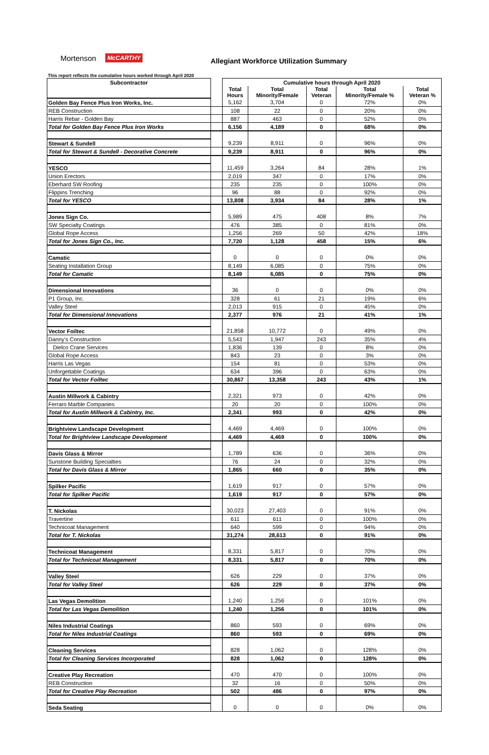Mortenson McCARTHY Allegiant Workforce Utilization Summary
This report reflects the cumulative hours worked through April 2020
| Subcontractor | | Cumulative hours through April 2020 | | | | |
| --- | --- | --- | --- | --- | --- | --- |
| | | Total Hours | Total Minority/Female | Total Veteran | Total Minority/Female % | Total Veteran % |
| Golden Bay Fence Plus Iron Works, Inc. | | 5,162 | 3,704 | 0 | 72% | 0% |
| REB Construction | | 108 | 22 | 0 | 20% | 0% |
| Harris Rebar - Golden Bay | | 887 | 463 | 0 | 52% | 0% |
| Total for Golden Bay Fence Plus Iron Works | | 6,156 | 4,189 | 0 | 68% | 0% |
| Stewart & Sundell | | 9,239 | 8,911 | 0 | 96% | 0% |
| Total for Stewart & Sundell - Decorative Concrete | | 9,239 | 8,911 | 0 | 96% | 0% |
| YESCO | | 11,459 | 3,264 | 84 | 28% | 1% |
| Union Erectors | | 2,019 | 347 | 0 | 17% | 0% |
| Eberhard SW Roofing | | 235 | 235 | 0 | 100% | 0% |
| Flippins Trenching | | 96 | 88 | 0 | 92% | 0% |
| Total for YESCO | | 13,808 | 3,934 | 84 | 28% | 1% |
| Jones Sign Co. | | 5,989 | 475 | 408 | 8% | 7% |
| SW Specialty Coatings | | 476 | 385 | 0 | 81% | 0% |
| Global Rope Access | | 1,256 | 269 | 50 | 42% | 18% |
| Total for Jones Sign Co., Inc. | | 7,720 | 1,128 | 458 | 15% | 6% |
| Camatic | | 0 | 0 | 0 | 0% | 0% |
| Seating Installation Group | | 8,149 | 6,085 | 0 | 75% | 0% |
| Total for Camatic | | 8,149 | 6,085 | 0 | 75% | 0% |
| Dimensional Innovations | | 36 | 0 | 0 | 0% | 0% |
| P1 Group, Inc. | | 328 | 61 | 21 | 19% | 6% |
| Valley Steel | | 2,013 | 915 | 0 | 45% | 0% |
| Total for Dimensional Innovations | | 2,377 | 976 | 21 | 41% | 1% |
| Vector Foiltec | | 21,858 | 10,772 | 0 | 49% | 0% |
| Danny's Construction | | 5,543 | 1,947 | 243 | 35% | 4% |
| Dielco Crane Services | | 1,836 | 139 | 0 | 8% | 0% |
| Global Rope Access | | 843 | 23 | 0 | 3% | 0% |
| Harris Las Vegas | | 154 | 81 | 0 | 53% | 0% |
| Unforgettable Coatings | | 634 | 396 | 0 | 63% | 0% |
| Total for Vector Foiltec | | 30,867 | 13,358 | 243 | 43% | 1% |
| Austin Millwork & Cabintry | | 2,321 | 973 | 0 | 42% | 0% |
| Ferraro Marble Companies | | 20 | 20 | 0 | 100% | 0% |
| Total for Austin Millwork & Cabintry, Inc. | | 2,341 | 993 | 0 | 42% | 0% |
| Brightview Landscape Development | | 4,469 | 4,469 | 0 | 100% | 0% |
| Total for Brightview Landscape Development | | 4,469 | 4,469 | 0 | 100% | 0% |
| Davis Glass & Mirror | | 1,789 | 636 | 0 | 36% | 0% |
| Sunstone Building Specialties | | 76 | 24 | 0 | 32% | 0% |
| Total for Davis Glass & Mirror | | 1,865 | 660 | 0 | 35% | 0% |
| Spilker Pacific | | 1,619 | 917 | 0 | 57% | 0% |
| Total for Spilker Pacific | | 1,619 | 917 | 0 | 57% | 0% |
| T. Nickolas | | 30,023 | 27,403 | 0 | 91% | 0% |
| Travertine | | 611 | 611 | 0 | 100% | 0% |
| Technicoat Management | | 640 | 599 | 0 | 94% | 0% |
| Total for T. Nickolas | | 31,274 | 28,613 | 0 | 91% | 0% |
| Technicoat Management | | 8,331 | 5,817 | 0 | 70% | 0% |
| Total for Technicoat Management | | 8,331 | 5,817 | 0 | 70% | 0% |
| Valley Steel | | 626 | 229 | 0 | 37% | 0% |
| Total for Valley Steel | | 626 | 229 | 0 | 37% | 0% |
| Las Vegas Demolition | | 1,240 | 1,256 | 0 | 101% | 0% |
| Total for Las Vegas Demolition | | 1,240 | 1,256 | 0 | 101% | 0% |
| Niles Industrial Coatings | | 860 | 593 | 0 | 69% | 0% |
| Total for Niles Industrial Coatings | | 860 | 593 | 0 | 69% | 0% |
| Cleaning Services | | 828 | 1,062 | 0 | 128% | 0% |
| Total for Cleaning Services Incorporated | | 828 | 1,062 | 0 | 128% | 0% |
| Creative Play Recreation | | 470 | 470 | 0 | 100% | 0% |
| REB Construction | | 32 | 16 | 0 | 50% | 0% |
| Total for Creative Play Recreation | | 502 | 486 | 0 | 97% | 0% |
| Seda Seating | | 0 | 0 | 0 | 0% | 0% |